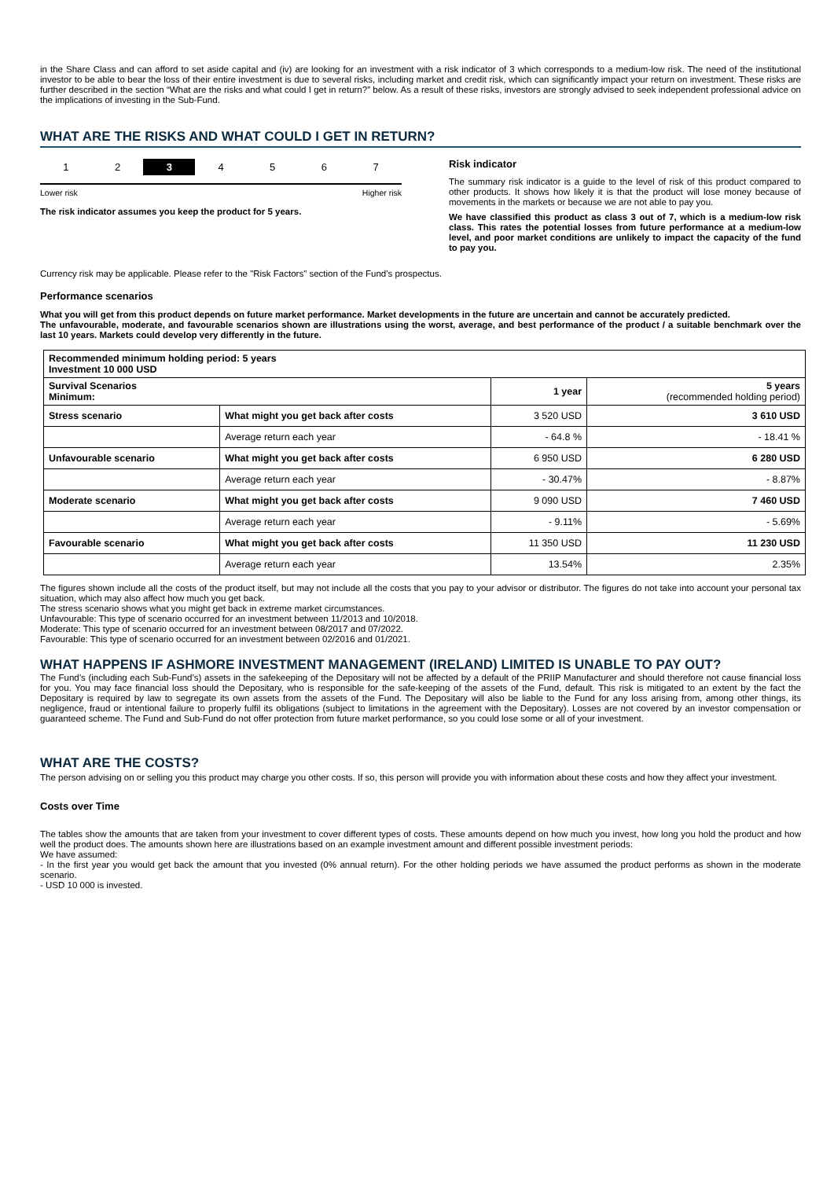in the Share Class and can afford to set aside capital and (iv) are looking for an investment with a risk indicator of 3 which corresponds to a medium-low risk. The need of the institutional investor to be able to bear the loss of their entire investment is due to several risks, including market and credit risk, which can significantly impact your return on investment. These risks are further described in the section “What are the risks and what could I get in return?” below. As a result of these risks, investors are strongly advised to seek independent professional advice on the implications of investing in the Sub-Fund.
WHAT ARE THE RISKS AND WHAT COULD I GET IN RETURN?
1 2 3 4 5 6 7
Lower risk Higher risk
The risk indicator assumes you keep the product for 5 years.
Risk indicator
The summary risk indicator is a guide to the level of risk of this product compared to other products. It shows how likely it is that the product will lose money because of movements in the markets or because we are not able to pay you.
We have classified this product as class 3 out of 7, which is a medium-low risk class. This rates the potential losses from future performance at a medium-low level, and poor market conditions are unlikely to impact the capacity of the fund to pay you.
Currency risk may be applicable. Please refer to the "Risk Factors" section of the Fund's prospectus.
Performance scenarios
What you will get from this product depends on future market performance. Market developments in the future are uncertain and cannot be accurately predicted.
The unfavourable, moderate, and favourable scenarios shown are illustrations using the worst, average, and best performance of the product / a suitable benchmark over the last 10 years. Markets could develop very differently in the future.
| Recommended minimum holding period: 5 years Investment 10 000 USD | | | |
| Survival Scenarios Minimum: | | 1 year | 5 years (recommended holding period) |
| Stress scenario | What might you get back after costs | 3 520 USD | 3 610 USD |
| | Average return each year | - 64.8 % | - 18.41 % |
| Unfavourable scenario | What might you get back after costs | 6 950 USD | 6 280 USD |
| | Average return each year | - 30.47% | - 8.87% |
| Moderate scenario | What might you get back after costs | 9 090 USD | 7 460 USD |
| | Average return each year | - 9.11% | - 5.69% |
| Favourable scenario | What might you get back after costs | 11 350 USD | 11 230 USD |
| | Average return each year | 13.54% | 2.35% |
The figures shown include all the costs of the product itself, but may not include all the costs that you pay to your advisor or distributor. The figures do not take into account your personal tax situation, which may also affect how much you get back.
The stress scenario shows what you might get back in extreme market circumstances.
Unfavourable: This type of scenario occurred for an investment between 11/2013 and 10/2018.
Moderate: This type of scenario occurred for an investment between 08/2017 and 07/2022.
Favourable: This type of scenario occurred for an investment between 02/2016 and 01/2021.
WHAT HAPPENS IF ASHMORE INVESTMENT MANAGEMENT (IRELAND) LIMITED IS UNABLE TO PAY OUT?
The Fund’s (including each Sub-Fund’s) assets in the safekeeping of the Depositary will not be affected by a default of the PRIIP Manufacturer and should therefore not cause financial loss for you. You may face financial loss should the Depositary, who is responsible for the safe-keeping of the assets of the Fund, default. This risk is mitigated to an extent by the fact the Depositary is required by law to segregate its own assets from the assets of the Fund. The Depositary will also be liable to the Fund for any loss arising from, among other things, its negligence, fraud or intentional failure to properly fulfil its obligations (subject to limitations in the agreement with the Depositary). Losses are not covered by an investor compensation or guaranteed scheme. The Fund and Sub-Fund do not offer protection from future market performance, so you could lose some or all of your investment.
WHAT ARE THE COSTS?
The person advising on or selling you this product may charge you other costs. If so, this person will provide you with information about these costs and how they affect your investment.
Costs over Time
The tables show the amounts that are taken from your investment to cover different types of costs. These amounts depend on how much you invest, how long you hold the product and how well the product does. The amounts shown here are illustrations based on an example investment amount and different possible investment periods:
We have assumed:
- In the first year you would get back the amount that you invested (0% annual return). For the other holding periods we have assumed the product performs as shown in the moderate scenario.
- USD 10 000 is invested.